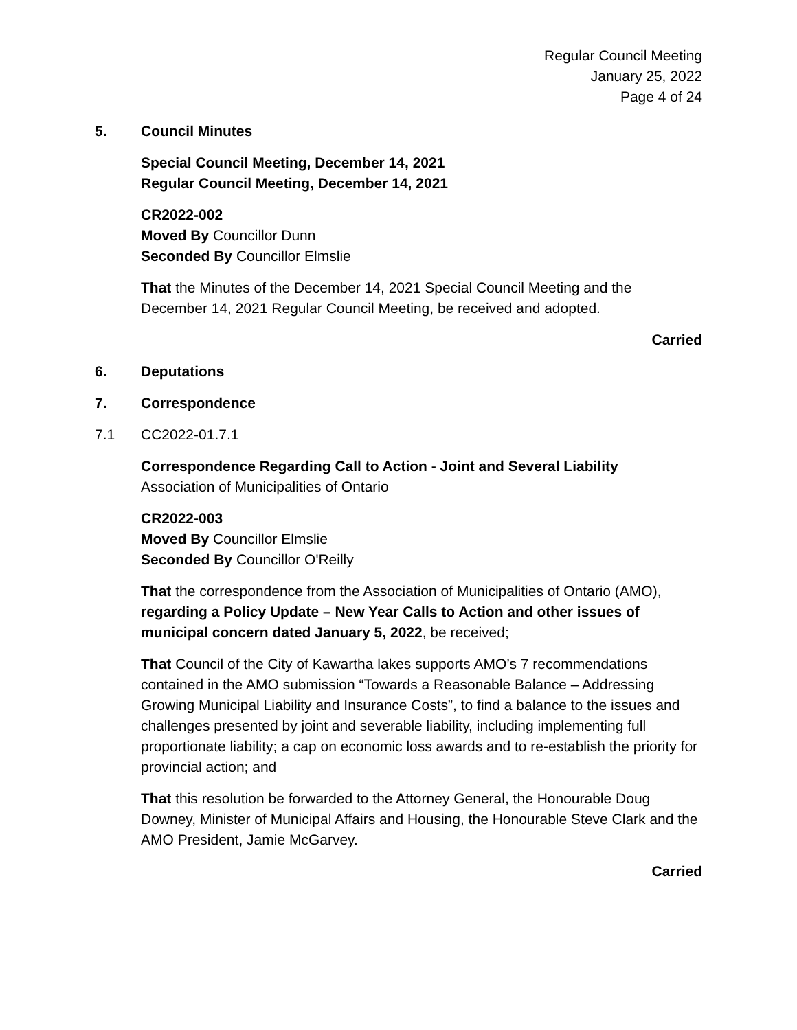Regular Council Meeting
January 25, 2022
Page 4 of 24
5. Council Minutes
Special Council Meeting, December 14, 2021
Regular Council Meeting, December 14, 2021
CR2022-002
Moved By Councillor Dunn
Seconded By Councillor Elmslie
That the Minutes of the December 14, 2021 Special Council Meeting and the December 14, 2021 Regular Council Meeting, be received and adopted.
Carried
6. Deputations
7. Correspondence
7.1 CC2022-01.7.1
Correspondence Regarding Call to Action - Joint and Several Liability
Association of Municipalities of Ontario
CR2022-003
Moved By Councillor Elmslie
Seconded By Councillor O'Reilly
That the correspondence from the Association of Municipalities of Ontario (AMO), regarding a Policy Update – New Year Calls to Action and other issues of municipal concern dated January 5, 2022, be received;
That Council of the City of Kawartha lakes supports AMO’s 7 recommendations contained in the AMO submission “Towards a Reasonable Balance – Addressing Growing Municipal Liability and Insurance Costs”, to find a balance to the issues and challenges presented by joint and severable liability, including implementing full proportionate liability; a cap on economic loss awards and to re-establish the priority for provincial action; and
That this resolution be forwarded to the Attorney General, the Honourable Doug Downey, Minister of Municipal Affairs and Housing, the Honourable Steve Clark and the AMO President, Jamie McGarvey.
Carried